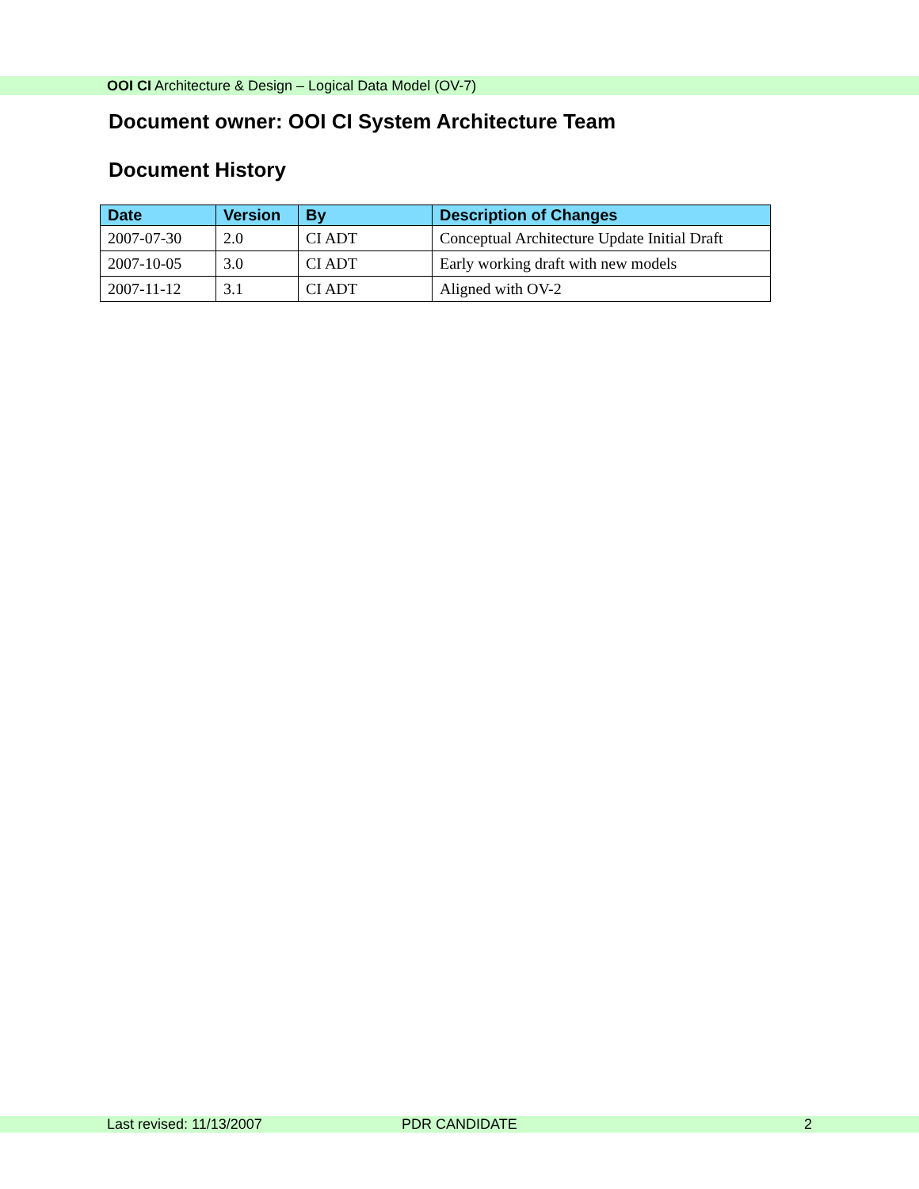OOI CI Architecture & Design – Logical Data Model (OV-7)
Document owner: OOI CI System Architecture Team
Document History
| Date | Version | By | Description of Changes |
| --- | --- | --- | --- |
| 2007-07-30 | 2.0 | CI ADT | Conceptual Architecture Update Initial Draft |
| 2007-10-05 | 3.0 | CI ADT | Early working draft with new models |
| 2007-11-12 | 3.1 | CI ADT | Aligned with OV-2 |
Last revised: 11/13/2007 PDR CANDIDATE 2